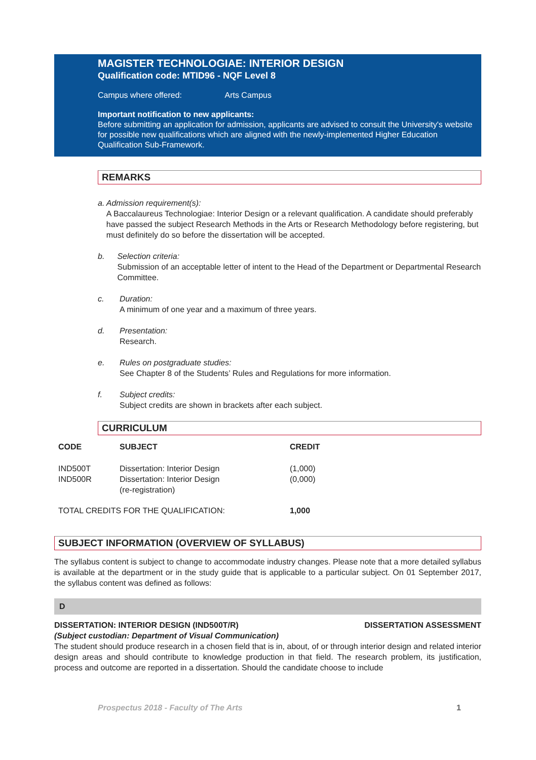MAGISTER TECHNOLOGIAE: INTERIOR DESIGN
Qualification code: MTID96 - NQF Level 8
Campus where offered: Arts Campus
Important notification to new applicants:
Before submitting an application for admission, applicants are advised to consult the University's website for possible new qualifications which are aligned with the newly-implemented Higher Education Qualification Sub-Framework.
REMARKS
a. Admission requirement(s):
A Baccalaureus Technologiae: Interior Design or a relevant qualification. A candidate should preferably have passed the subject Research Methods in the Arts or Research Methodology before registering, but must definitely do so before the dissertation will be accepted.
b. Selection criteria:
Submission of an acceptable letter of intent to the Head of the Department or Departmental Research Committee.
c. Duration:
A minimum of one year and a maximum of three years.
d. Presentation:
Research.
e. Rules on postgraduate studies:
See Chapter 8 of the Students’ Rules and Regulations for more information.
f. Subject credits:
Subject credits are shown in brackets after each subject.
CURRICULUM
| CODE | SUBJECT | CREDIT |
| --- | --- | --- |
| IND500T | Dissertation: Interior Design | (1,000) |
| IND500R | Dissertation: Interior Design (re-registration) | (0,000) |
| TOTAL CREDITS FOR THE QUALIFICATION: | | 1,000 |
SUBJECT INFORMATION (OVERVIEW OF SYLLABUS)
The syllabus content is subject to change to accommodate industry changes. Please note that a more detailed syllabus is available at the department or in the study guide that is applicable to a particular subject. On 01 September 2017, the syllabus content was defined as follows:
D
DISSERTATION: INTERIOR DESIGN (IND500T/R) DISSERTATION ASSESSMENT
(Subject custodian: Department of Visual Communication)
The student should produce research in a chosen field that is in, about, of or through interior design and related interior design areas and should contribute to knowledge production in that field. The research problem, its justification, process and outcome are reported in a dissertation. Should the candidate choose to include
Prospectus 2018 - Faculty of The Arts 1